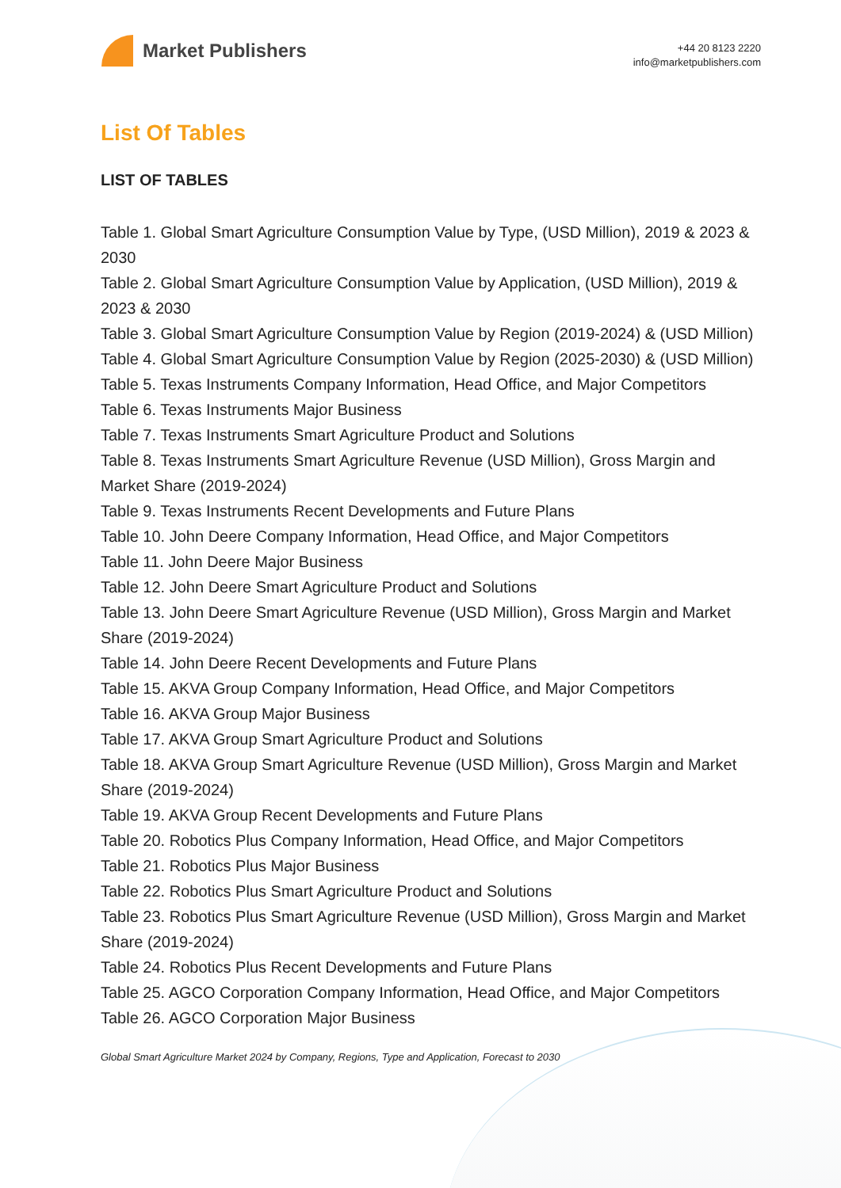Market Publishers
+44 20 8123 2220
info@marketpublishers.com
List Of Tables
LIST OF TABLES
Table 1. Global Smart Agriculture Consumption Value by Type, (USD Million), 2019 & 2023 & 2030
Table 2. Global Smart Agriculture Consumption Value by Application, (USD Million), 2019 & 2023 & 2030
Table 3. Global Smart Agriculture Consumption Value by Region (2019-2024) & (USD Million)
Table 4. Global Smart Agriculture Consumption Value by Region (2025-2030) & (USD Million)
Table 5. Texas Instruments Company Information, Head Office, and Major Competitors
Table 6. Texas Instruments Major Business
Table 7. Texas Instruments Smart Agriculture Product and Solutions
Table 8. Texas Instruments Smart Agriculture Revenue (USD Million), Gross Margin and Market Share (2019-2024)
Table 9. Texas Instruments Recent Developments and Future Plans
Table 10. John Deere Company Information, Head Office, and Major Competitors
Table 11. John Deere Major Business
Table 12. John Deere Smart Agriculture Product and Solutions
Table 13. John Deere Smart Agriculture Revenue (USD Million), Gross Margin and Market Share (2019-2024)
Table 14. John Deere Recent Developments and Future Plans
Table 15. AKVA Group Company Information, Head Office, and Major Competitors
Table 16. AKVA Group Major Business
Table 17. AKVA Group Smart Agriculture Product and Solutions
Table 18. AKVA Group Smart Agriculture Revenue (USD Million), Gross Margin and Market Share (2019-2024)
Table 19. AKVA Group Recent Developments and Future Plans
Table 20. Robotics Plus Company Information, Head Office, and Major Competitors
Table 21. Robotics Plus Major Business
Table 22. Robotics Plus Smart Agriculture Product and Solutions
Table 23. Robotics Plus Smart Agriculture Revenue (USD Million), Gross Margin and Market Share (2019-2024)
Table 24. Robotics Plus Recent Developments and Future Plans
Table 25. AGCO Corporation Company Information, Head Office, and Major Competitors
Table 26. AGCO Corporation Major Business
Global Smart Agriculture Market 2024 by Company, Regions, Type and Application, Forecast to 2030